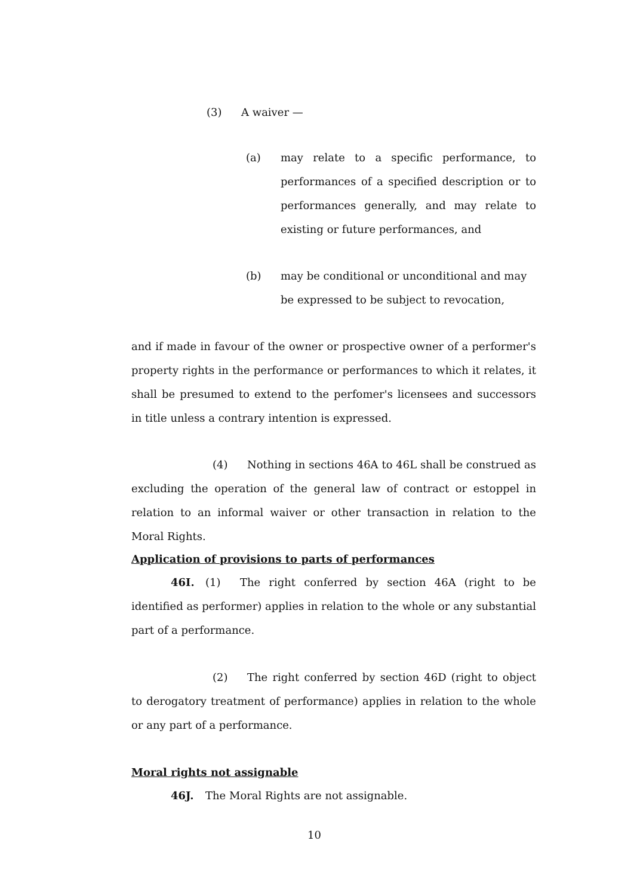(3) A waiver —
(a) may relate to a specific performance, to performances of a specified description or to performances generally, and may relate to existing or future performances, and
(b) may be conditional or unconditional and may be expressed to be subject to revocation,
and if made in favour of the owner or prospective owner of a performer's property rights in the performance or performances to which it relates, it shall be presumed to extend to the perfomer's licensees and successors in title unless a contrary intention is expressed.
(4) Nothing in sections 46A to 46L shall be construed as excluding the operation of the general law of contract or estoppel in relation to an informal waiver or other transaction in relation to the Moral Rights.
Application of provisions to parts of performances
46I. (1) The right conferred by section 46A (right to be identified as performer) applies in relation to the whole or any substantial part of a performance.
(2) The right conferred by section 46D (right to object to derogatory treatment of performance) applies in relation to the whole or any part of a performance.
Moral rights not assignable
46J. The Moral Rights are not assignable.
10